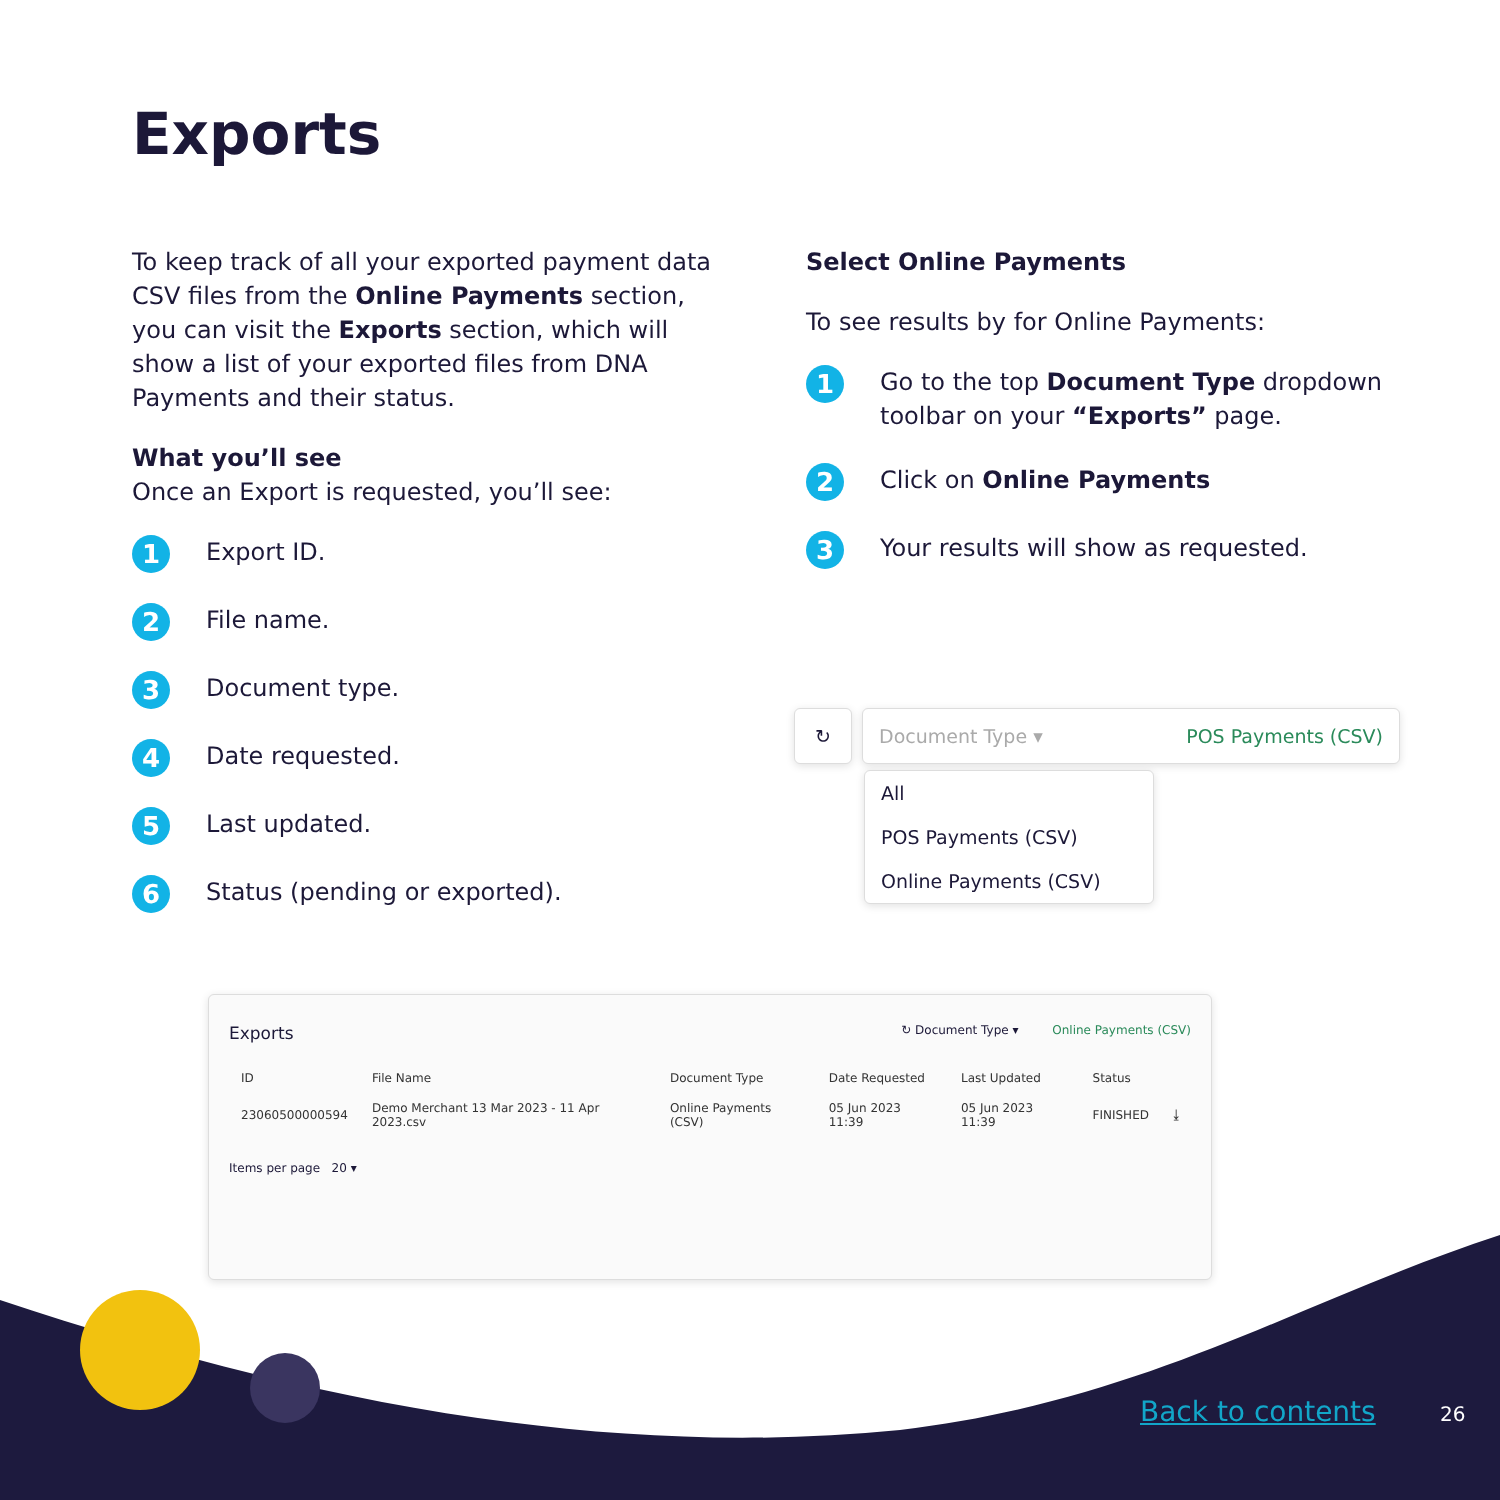Exports
To keep track of all your exported payment data CSV files from the Online Payments section, you can visit the Exports section, which will show a list of your exported files from DNA Payments and their status.
What you’ll see
Once an Export is requested, you’ll see:
1 Export ID.
2 File name.
3 Document type.
4 Date requested.
5 Last updated.
6 Status (pending or exported).
Select Online Payments
To see results by for Online Payments:
1 Go to the top Document Type dropdown toolbar on your “Exports” page.
2 Click on Online Payments
3 Your results will show as requested.
↻ Document Type ▾ POS Payments (CSV)
All
POS Payments (CSV)
Online Payments (CSV)
Exports ↻ Document Type ▾ Online Payments (CSV)
| ID | File Name | Document Type | Date Requested | Last Updated | Status | |
| --- | --- | --- | --- | --- | --- | --- |
| 23060500000594 | Demo Merchant 13 Mar 2023 - 11 Apr 2023.csv | Online Payments (CSV) | 05 Jun 2023 11:39 | 05 Jun 2023 11:39 | FINISHED | ⤓ |
Items per page 20 ▾
Back to contents 26